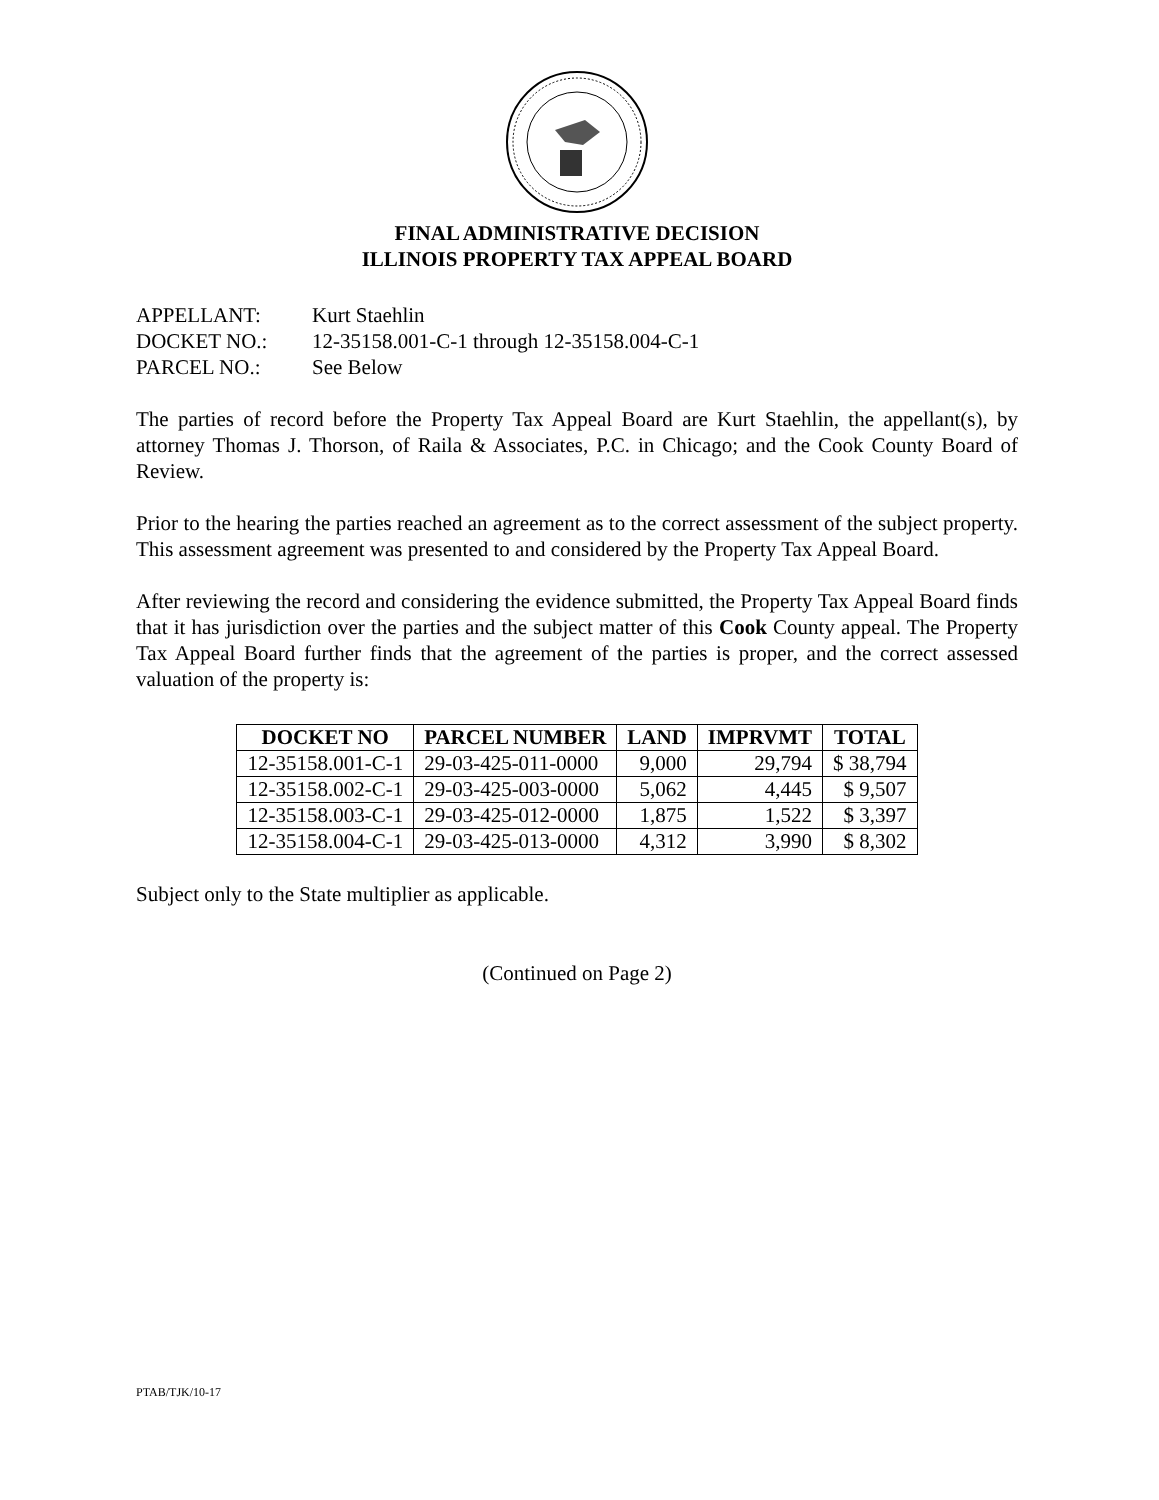FINAL ADMINISTRATIVE DECISION
ILLINOIS PROPERTY TAX APPEAL BOARD
APPELLANT: Kurt Staehlin
DOCKET NO.: 12-35158.001-C-1 through 12-35158.004-C-1
PARCEL NO.: See Below
The parties of record before the Property Tax Appeal Board are Kurt Staehlin, the appellant(s), by attorney Thomas J. Thorson, of Raila & Associates, P.C. in Chicago; and the Cook County Board of Review.
Prior to the hearing the parties reached an agreement as to the correct assessment of the subject property. This assessment agreement was presented to and considered by the Property Tax Appeal Board.
After reviewing the record and considering the evidence submitted, the Property Tax Appeal Board finds that it has jurisdiction over the parties and the subject matter of this Cook County appeal. The Property Tax Appeal Board further finds that the agreement of the parties is proper, and the correct assessed valuation of the property is:
| DOCKET NO | PARCEL NUMBER | LAND | IMPRVMT | TOTAL |
| --- | --- | --- | --- | --- |
| 12-35158.001-C-1 | 29-03-425-011-0000 | 9,000 | 29,794 | $ 38,794 |
| 12-35158.002-C-1 | 29-03-425-003-0000 | 5,062 | 4,445 | $ 9,507 |
| 12-35158.003-C-1 | 29-03-425-012-0000 | 1,875 | 1,522 | $ 3,397 |
| 12-35158.004-C-1 | 29-03-425-013-0000 | 4,312 | 3,990 | $ 8,302 |
Subject only to the State multiplier as applicable.
(Continued on Page 2)
PTAB/TJK/10-17